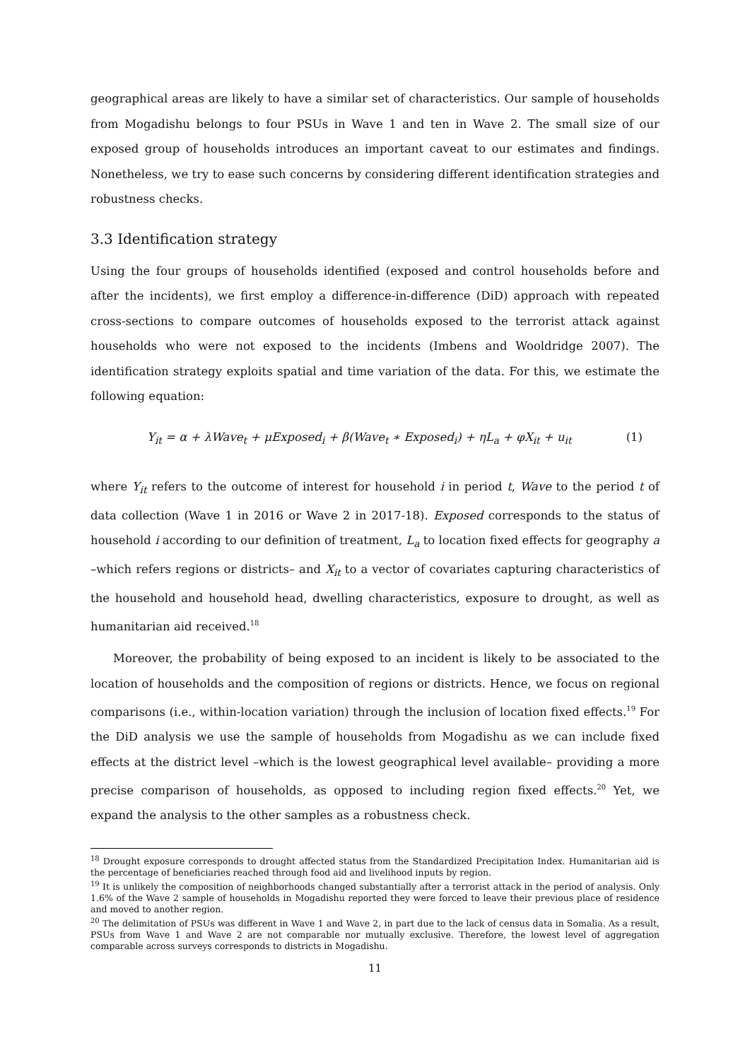geographical areas are likely to have a similar set of characteristics. Our sample of households from Mogadishu belongs to four PSUs in Wave 1 and ten in Wave 2. The small size of our exposed group of households introduces an important caveat to our estimates and findings. Nonetheless, we try to ease such concerns by considering different identification strategies and robustness checks.
3.3 Identification strategy
Using the four groups of households identified (exposed and control households before and after the incidents), we first employ a difference-in-difference (DiD) approach with repeated cross-sections to compare outcomes of households exposed to the terrorist attack against households who were not exposed to the incidents (Imbens and Wooldridge 2007). The identification strategy exploits spatial and time variation of the data. For this, we estimate the following equation:
Y<sub>it</sub> = α + λWave<sub>t</sub> + μExposed<sub>i</sub> + β(Wave<sub>t</sub> ∗ Exposed<sub>i</sub>) + ηL<sub>a</sub> + φX<sub>it</sub> + u<sub>it</sub> (1)
where Y<sub>it</sub> refers to the outcome of interest for household i in period t, Wave to the period t of data collection (Wave 1 in 2016 or Wave 2 in 2017-18). Exposed corresponds to the status of household i according to our definition of treatment, L<sub>a</sub> to location fixed effects for geography a –which refers regions or districts– and X<sub>it</sub> to a vector of covariates capturing characteristics of the household and household head, dwelling characteristics, exposure to drought, as well as humanitarian aid received.<sup>18</sup>
Moreover, the probability of being exposed to an incident is likely to be associated to the location of households and the composition of regions or districts. Hence, we focus on regional comparisons (i.e., within-location variation) through the inclusion of location fixed effects.<sup>19</sup> For the DiD analysis we use the sample of households from Mogadishu as we can include fixed effects at the district level –which is the lowest geographical level available– providing a more precise comparison of households, as opposed to including region fixed effects.<sup>20</sup> Yet, we expand the analysis to the other samples as a robustness check.
<sup>18</sup> Drought exposure corresponds to drought affected status from the Standardized Precipitation Index. Humanitarian aid is the percentage of beneficiaries reached through food aid and livelihood inputs by region.
<sup>19</sup> It is unlikely the composition of neighborhoods changed substantially after a terrorist attack in the period of analysis. Only 1.6% of the Wave 2 sample of households in Mogadishu reported they were forced to leave their previous place of residence and moved to another region.
<sup>20</sup> The delimitation of PSUs was different in Wave 1 and Wave 2, in part due to the lack of census data in Somalia. As a result, PSUs from Wave 1 and Wave 2 are not comparable nor mutually exclusive. Therefore, the lowest level of aggregation comparable across surveys corresponds to districts in Mogadishu.
11